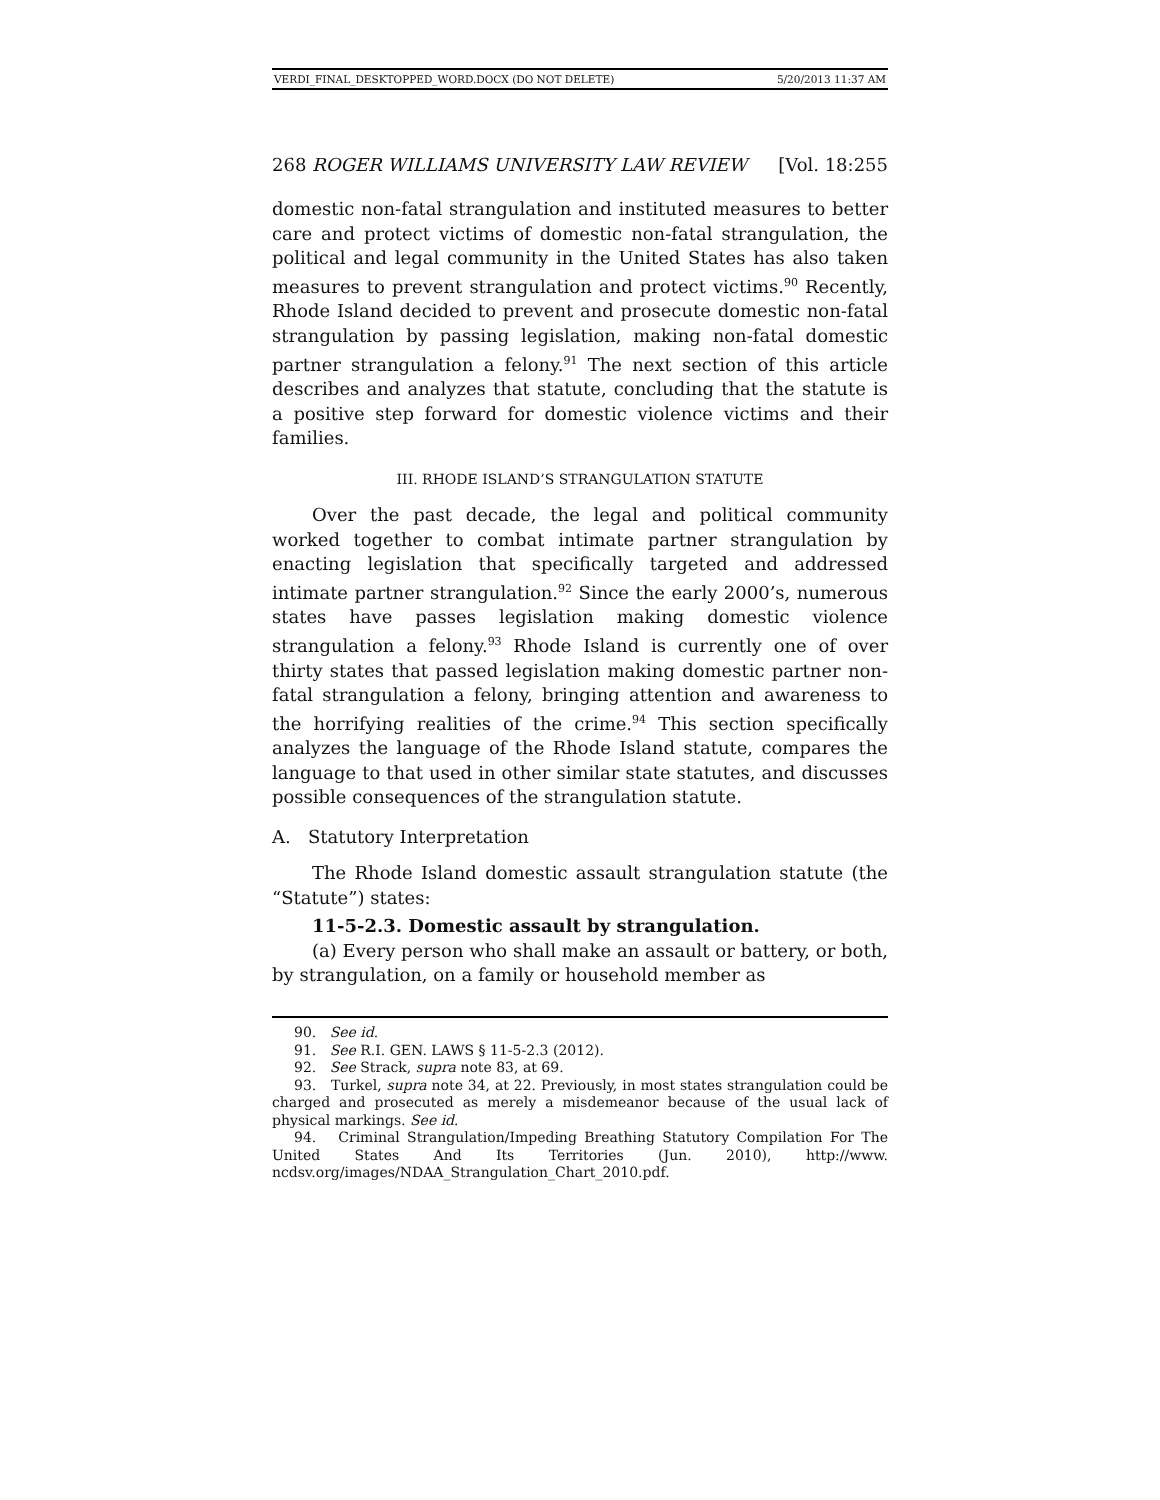VERDI_FINAL_DESKTOPPED_WORD.DOCX (DO NOT DELETE) 5/20/2013 11:37 AM
268 ROGER WILLIAMS UNIVERSITY LAW REVIEW [Vol. 18:255
domestic non-fatal strangulation and instituted measures to better care and protect victims of domestic non-fatal strangulation, the political and legal community in the United States has also taken measures to prevent strangulation and protect victims.<sup>90</sup> Recently, Rhode Island decided to prevent and prosecute domestic non-fatal strangulation by passing legislation, making non-fatal domestic partner strangulation a felony.<sup>91</sup> The next section of this article describes and analyzes that statute, concluding that the statute is a positive step forward for domestic violence victims and their families.
III. RHODE ISLAND’S STRANGULATION STATUTE
Over the past decade, the legal and political community worked together to combat intimate partner strangulation by enacting legislation that specifically targeted and addressed intimate partner strangulation.<sup>92</sup> Since the early 2000’s, numerous states have passes legislation making domestic violence strangulation a felony.<sup>93</sup> Rhode Island is currently one of over thirty states that passed legislation making domestic partner non-fatal strangulation a felony, bringing attention and awareness to the horrifying realities of the crime.<sup>94</sup> This section specifically analyzes the language of the Rhode Island statute, compares the language to that used in other similar state statutes, and discusses possible consequences of the strangulation statute.
A. Statutory Interpretation
The Rhode Island domestic assault strangulation statute (the “Statute”) states:
11-5-2.3. Domestic assault by strangulation.
(a) Every person who shall make an assault or battery, or both, by strangulation, on a family or household member as
90. See id.
91. See R.I. GEN. LAWS § 11-5-2.3 (2012).
92. See Strack, supra note 83, at 69.
93. Turkel, supra note 34, at 22. Previously, in most states strangulation could be charged and prosecuted as merely a misdemeanor because of the usual lack of physical markings. See id.
94. Criminal Strangulation/Impeding Breathing Statutory Compilation For The United States And Its Territories (Jun. 2010), http://www. ncdsv.org/images/NDAA_Strangulation_Chart_2010.pdf.